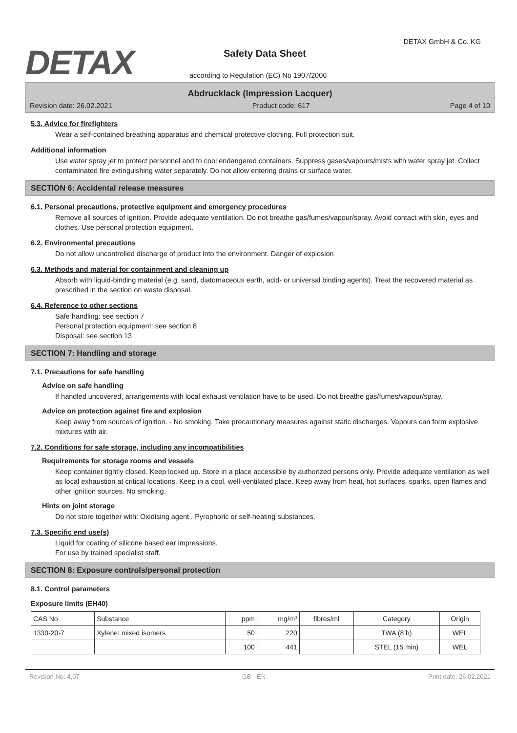DETAX
DETAX GmbH & Co. KG
Safety Data Sheet
according to Regulation (EC) No 1907/2006
Abdrucklack (Impression Lacquer)
Revision date: 26.02.2021 Product code: 617 Page 4 of 10
5.3. Advice for firefighters
Wear a self-contained breathing apparatus and chemical protective clothing. Full protection suit.
Additional information
Use water spray jet to protect personnel and to cool endangered containers. Suppress gases/vapours/mists with water spray jet. Collect contaminated fire extinguishing water separately. Do not allow entering drains or surface water.
SECTION 6: Accidental release measures
6.1. Personal precautions, protective equipment and emergency procedures
Remove all sources of ignition. Provide adequate ventilation. Do not breathe gas/fumes/vapour/spray. Avoid contact with skin, eyes and clothes. Use personal protection equipment.
6.2. Environmental precautions
Do not allow uncontrolled discharge of product into the environment. Danger of explosion
6.3. Methods and material for containment and cleaning up
Absorb with liquid-binding material (e.g. sand, diatomaceous earth, acid- or universal binding agents). Treat the recovered material as prescribed in the section on waste disposal.
6.4. Reference to other sections
Safe handling: see section 7
Personal protection equipment: see section 8
Disposal: see section 13
SECTION 7: Handling and storage
7.1. Precautions for safe handling
Advice on safe handling
If handled uncovered, arrangements with local exhaust ventilation have to be used. Do not breathe gas/fumes/vapour/spray.
Advice on protection against fire and explosion
Keep away from sources of ignition. - No smoking. Take precautionary measures against static discharges. Vapours can form explosive mixtures with air.
7.2. Conditions for safe storage, including any incompatibilities
Requirements for storage rooms and vessels
Keep container tightly closed. Keep locked up. Store in a place accessible by authorized persons only. Provide adequate ventilation as well as local exhaustion at critical locations. Keep in a cool, well-ventilated place. Keep away from heat, hot surfaces, sparks, open flames and other ignition sources. No smoking.
Hints on joint storage
Do not store together with: Oxidising agent . Pyrophoric or self-heating substances.
7.3. Specific end use(s)
Liquid for coating of silicone based ear impressions.
For use by trained specialist staff.
SECTION 8: Exposure controls/personal protection
8.1. Control parameters
Exposure limits (EH40)
| CAS No | Substance | ppm | mg/m³ | fibres/ml | Category | Origin |
| --- | --- | --- | --- | --- | --- | --- |
| 1330-20-7 | Xylene: mixed isomers | 50 | 220 | | TWA (8 h) | WEL |
| | | 100 | 441 | | STEL (15 min) | WEL |
Revision No: 4,07 GB - EN Print date: 26.02.2021